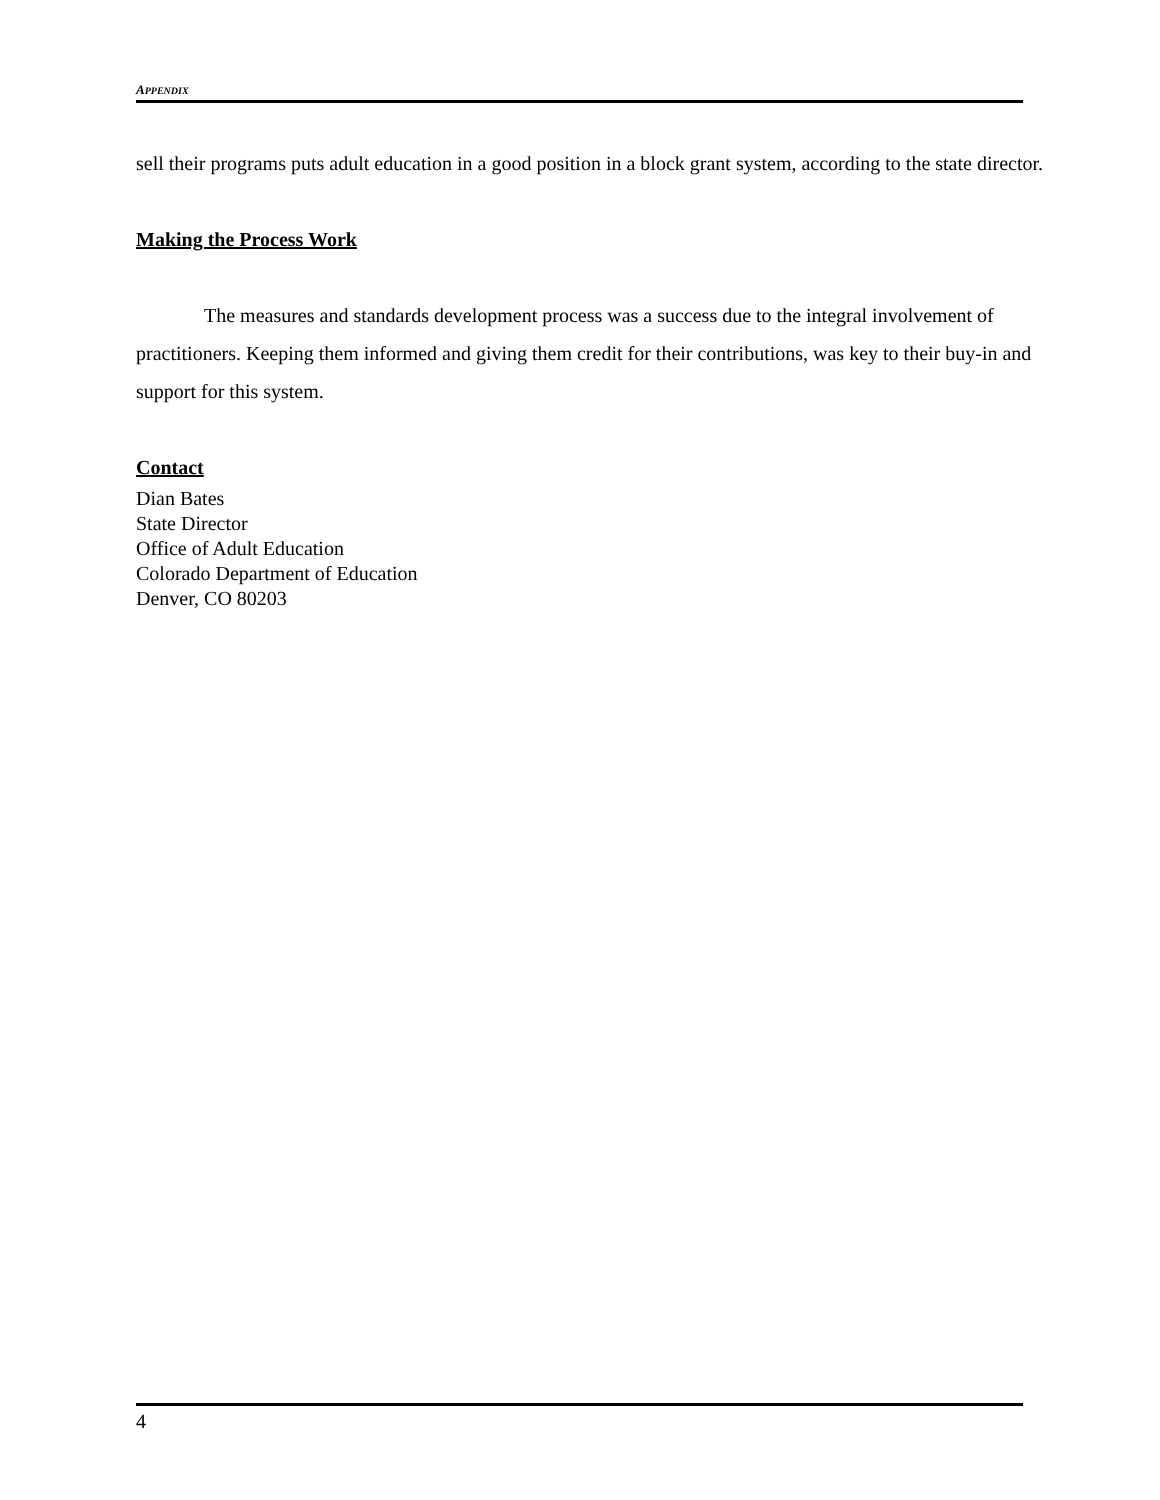APPENDIX
sell their programs puts adult education in a good position in a block grant system, according to the state director.
Making the Process Work
The measures and standards development process was a success due to the integral involvement of practitioners. Keeping them informed and giving them credit for their contributions, was key to their buy-in and support for this system.
Contact
Dian Bates
State Director
Office of Adult Education
Colorado Department of Education
Denver, CO 80203
4